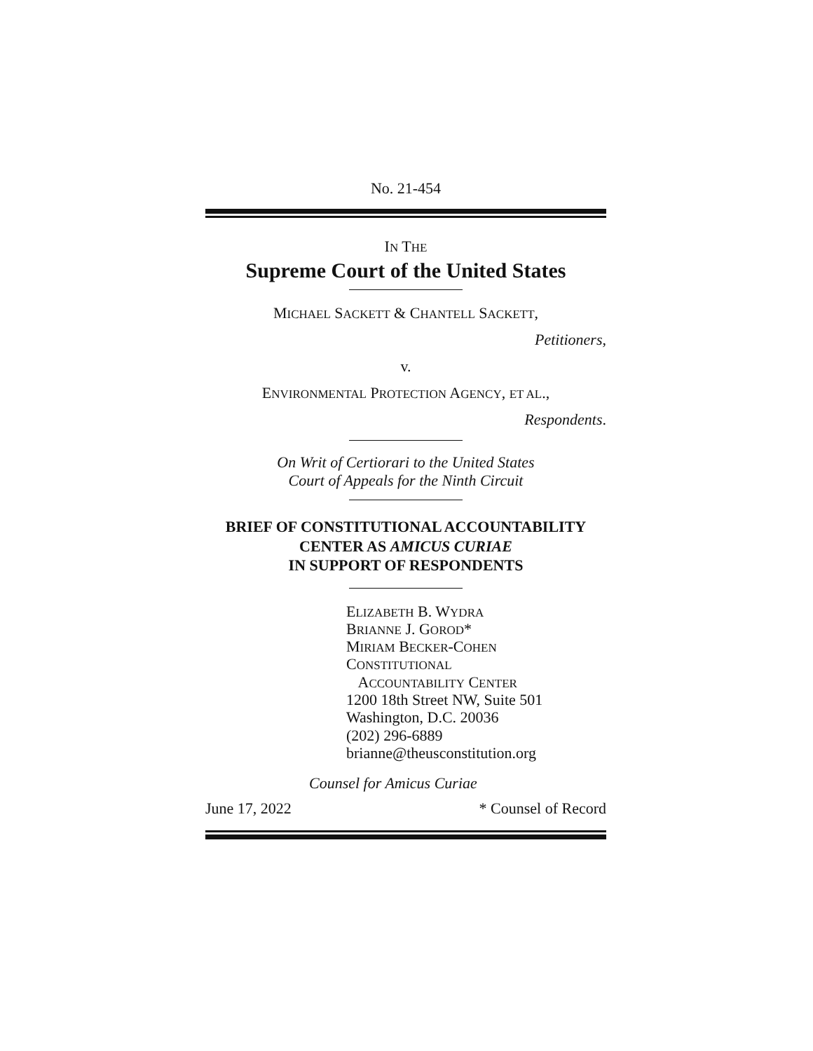No. 21-454
IN THE
Supreme Court of the United States
MICHAEL SACKETT & CHANTELL SACKETT,
Petitioners,
v.
ENVIRONMENTAL PROTECTION AGENCY, ET AL.,
Respondents.
On Writ of Certiorari to the United States
Court of Appeals for the Ninth Circuit
BRIEF OF CONSTITUTIONAL ACCOUNTABILITY
CENTER AS AMICUS CURIAE
IN SUPPORT OF RESPONDENTS
ELIZABETH B. WYDRA
BRIANNE J. GOROD*
MIRIAM BECKER-COHEN
CONSTITUTIONAL
ACCOUNTABILITY CENTER
1200 18th Street NW, Suite 501
Washington, D.C. 20036
(202) 296-6889
brianne@theusconstitution.org
Counsel for Amicus Curiae
June 17, 2022 * Counsel of Record